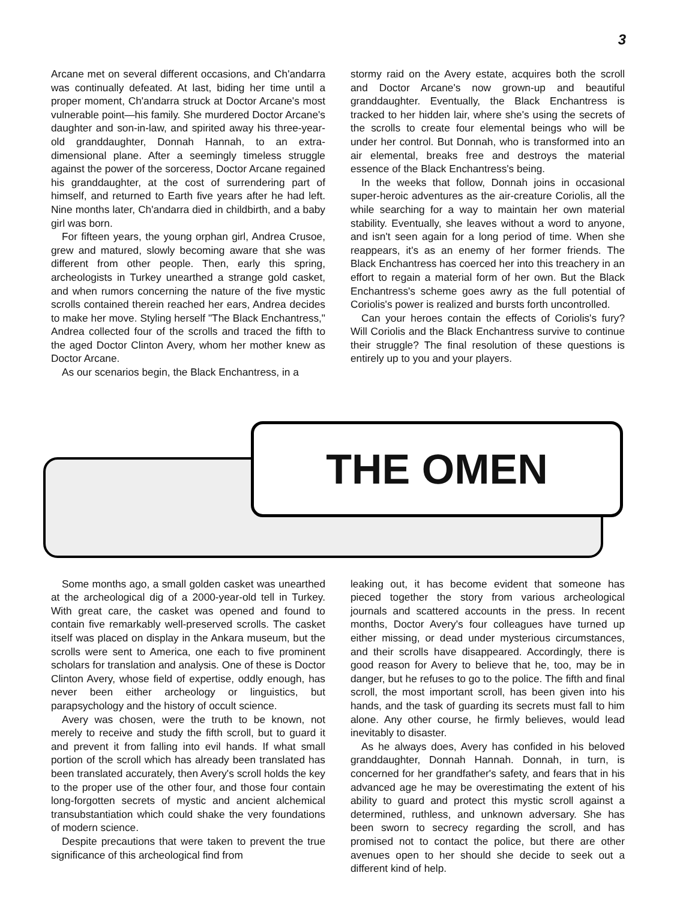3
Arcane met on several different occasions, and Ch'andarra was continually defeated. At last, biding her time until a proper moment, Ch'andarra struck at Doctor Arcane's most vulnerable point—his family. She murdered Doctor Arcane's daughter and son-in-law, and spirited away his three-year-old granddaughter, Donnah Hannah, to an extra-dimensional plane. After a seemingly timeless struggle against the power of the sorceress, Doctor Arcane regained his granddaughter, at the cost of surrendering part of himself, and returned to Earth five years after he had left. Nine months later, Ch'andarra died in childbirth, and a baby girl was born.
For fifteen years, the young orphan girl, Andrea Crusoe, grew and matured, slowly becoming aware that she was different from other people. Then, early this spring, archeologists in Turkey unearthed a strange gold casket, and when rumors concerning the nature of the five mystic scrolls contained therein reached her ears, Andrea decides to make her move. Styling herself "The Black Enchantress," Andrea collected four of the scrolls and traced the fifth to the aged Doctor Clinton Avery, whom her mother knew as Doctor Arcane.
As our scenarios begin, the Black Enchantress, in a
stormy raid on the Avery estate, acquires both the scroll and Doctor Arcane's now grown-up and beautiful granddaughter. Eventually, the Black Enchantress is tracked to her hidden lair, where she's using the secrets of the scrolls to create four elemental beings who will be under her control. But Donnah, who is transformed into an air elemental, breaks free and destroys the material essence of the Black Enchantress's being.
In the weeks that follow, Donnah joins in occasional super-heroic adventures as the air-creature Coriolis, all the while searching for a way to maintain her own material stability. Eventually, she leaves without a word to anyone, and isn't seen again for a long period of time. When she reappears, it's as an enemy of her former friends. The Black Enchantress has coerced her into this treachery in an effort to regain a material form of her own. But the Black Enchantress's scheme goes awry as the full potential of Coriolis's power is realized and bursts forth uncontrolled.
Can your heroes contain the effects of Coriolis's fury? Will Coriolis and the Black Enchantress survive to continue their struggle? The final resolution of these questions is entirely up to you and your players.
THE OMEN
Some months ago, a small golden casket was unearthed at the archeological dig of a 2000-year-old tell in Turkey. With great care, the casket was opened and found to contain five remarkably well-preserved scrolls. The casket itself was placed on display in the Ankara museum, but the scrolls were sent to America, one each to five prominent scholars for translation and analysis. One of these is Doctor Clinton Avery, whose field of expertise, oddly enough, has never been either archeology or linguistics, but parapsychology and the history of occult science.
Avery was chosen, were the truth to be known, not merely to receive and study the fifth scroll, but to guard it and prevent it from falling into evil hands. If what small portion of the scroll which has already been translated has been translated accurately, then Avery's scroll holds the key to the proper use of the other four, and those four contain long-forgotten secrets of mystic and ancient alchemical transubstantiation which could shake the very foundations of modern science.
Despite precautions that were taken to prevent the true significance of this archeological find from
leaking out, it has become evident that someone has pieced together the story from various archeological journals and scattered accounts in the press. In recent months, Doctor Avery's four colleagues have turned up either missing, or dead under mysterious circumstances, and their scrolls have disappeared. Accordingly, there is good reason for Avery to believe that he, too, may be in danger, but he refuses to go to the police. The fifth and final scroll, the most important scroll, has been given into his hands, and the task of guarding its secrets must fall to him alone. Any other course, he firmly believes, would lead inevitably to disaster.
As he always does, Avery has confided in his beloved granddaughter, Donnah Hannah. Donnah, in turn, is concerned for her grandfather's safety, and fears that in his advanced age he may be overestimating the extent of his ability to guard and protect this mystic scroll against a determined, ruthless, and unknown adversary. She has been sworn to secrecy regarding the scroll, and has promised not to contact the police, but there are other avenues open to her should she decide to seek out a different kind of help.